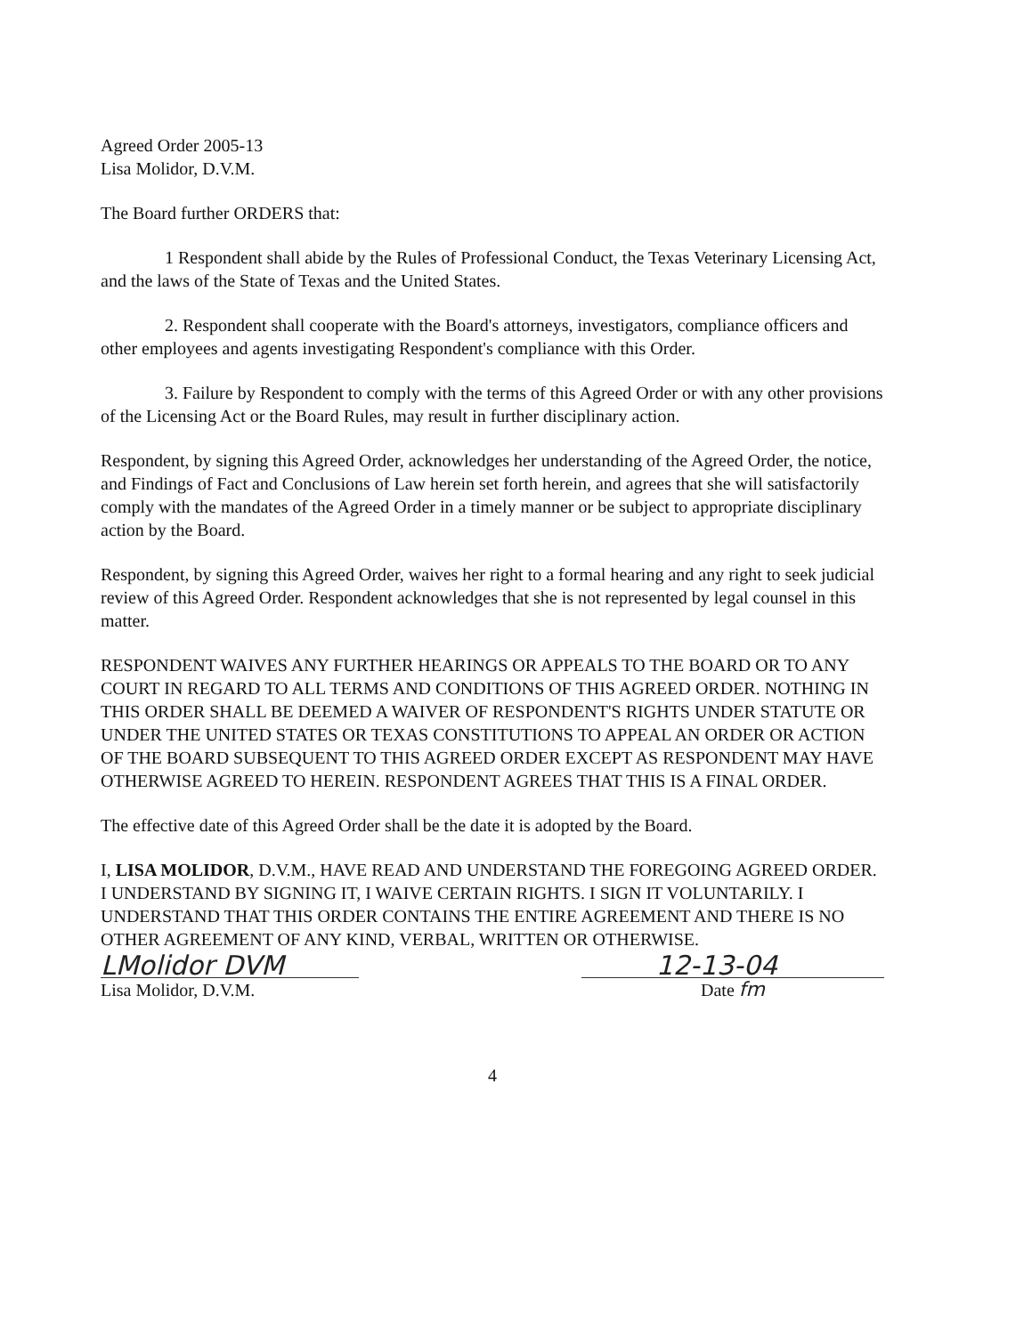Agreed Order 2005-13
Lisa Molidor, D.V.M.
The Board further ORDERS that:
1 Respondent shall abide by the Rules of Professional Conduct, the Texas Veterinary Licensing Act, and the laws of the State of Texas and the United States.
2. Respondent shall cooperate with the Board's attorneys, investigators, compliance officers and other employees and agents investigating Respondent's compliance with this Order.
3. Failure by Respondent to comply with the terms of this Agreed Order or with any other provisions of the Licensing Act or the Board Rules, may result in further disciplinary action.
Respondent, by signing this Agreed Order, acknowledges her understanding of the Agreed Order, the notice, and Findings of Fact and Conclusions of Law herein set forth herein, and agrees that she will satisfactorily comply with the mandates of the Agreed Order in a timely manner or be subject to appropriate disciplinary action by the Board.
Respondent, by signing this Agreed Order, waives her right to a formal hearing and any right to seek judicial review of this Agreed Order. Respondent acknowledges that she is not represented by legal counsel in this matter.
RESPONDENT WAIVES ANY FURTHER HEARINGS OR APPEALS TO THE BOARD OR TO ANY COURT IN REGARD TO ALL TERMS AND CONDITIONS OF THIS AGREED ORDER. NOTHING IN THIS ORDER SHALL BE DEEMED A WAIVER OF RESPONDENT'S RIGHTS UNDER STATUTE OR UNDER THE UNITED STATES OR TEXAS CONSTITUTIONS TO APPEAL AN ORDER OR ACTION OF THE BOARD SUBSEQUENT TO THIS AGREED ORDER EXCEPT AS RESPONDENT MAY HAVE OTHERWISE AGREED TO HEREIN. RESPONDENT AGREES THAT THIS IS A FINAL ORDER.
The effective date of this Agreed Order shall be the date it is adopted by the Board.
I, LISA MOLIDOR, D.V.M., HAVE READ AND UNDERSTAND THE FOREGOING AGREED ORDER. I UNDERSTAND BY SIGNING IT, I WAIVE CERTAIN RIGHTS. I SIGN IT VOLUNTARILY. I UNDERSTAND THAT THIS ORDER CONTAINS THE ENTIRE AGREEMENT AND THERE IS NO OTHER AGREEMENT OF ANY KIND, VERBAL, WRITTEN OR OTHERWISE.
LMolidor DVM 12-13-04
Lisa Molidor, D.V.M. Date fm
4